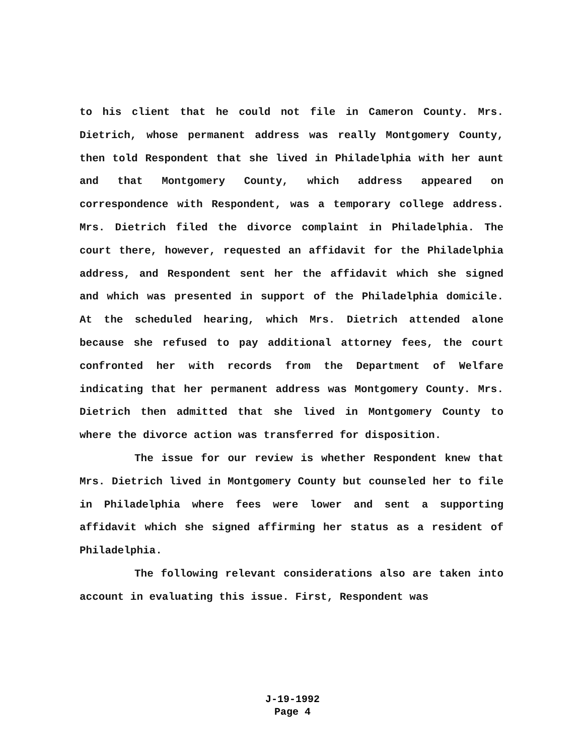to his client that he could not file in Cameron County. Mrs. Dietrich, whose permanent address was really Montgomery County, then told Respondent that she lived in Philadelphia with her aunt and that Montgomery County, which address appeared on correspondence with Respondent, was a temporary college address. Mrs. Dietrich filed the divorce complaint in Philadelphia. The court there, however, requested an affidavit for the Philadelphia address, and Respondent sent her the affidavit which she signed and which was presented in support of the Philadelphia domicile. At the scheduled hearing, which Mrs. Dietrich attended alone because she refused to pay additional attorney fees, the court confronted her with records from the Department of Welfare indicating that her permanent address was Montgomery County. Mrs. Dietrich then admitted that she lived in Montgomery County to where the divorce action was transferred for disposition.
The issue for our review is whether Respondent knew that Mrs. Dietrich lived in Montgomery County but counseled her to file in Philadelphia where fees were lower and sent a supporting affidavit which she signed affirming her status as a resident of Philadelphia.
The following relevant considerations also are taken into account in evaluating this issue. First, Respondent was
J-19-1992
Page 4